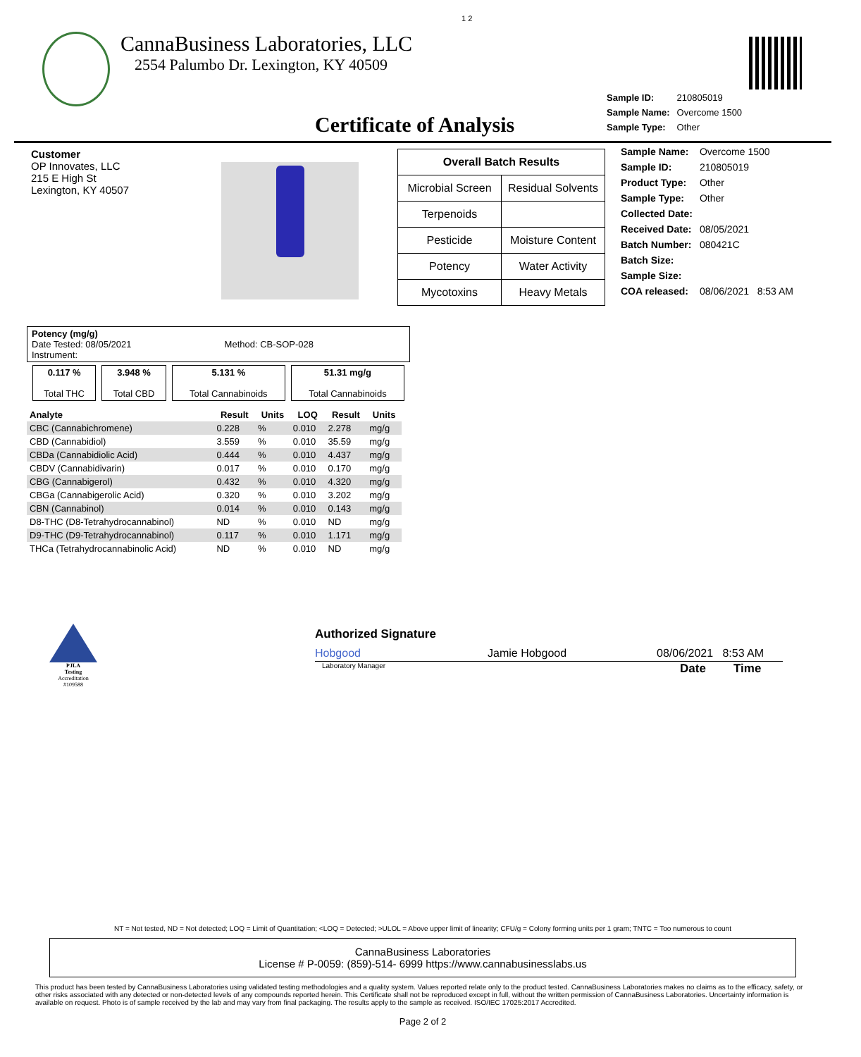1 2
CannaBusiness Laboratories, LLC
2554 Palumbo Dr. Lexington, KY 40509
| Sample ID: | 210805019 |
| Sample Name: | Overcome 1500 |
| Sample Type: | Other |
Certificate of Analysis
Customer
OP Innovates, LLC
215 E High St
Lexington, KY 40507
| Overall Batch Results | |
| Microbial Screen | Residual Solvents |
| Terpenoids | |
| Pesticide | Moisture Content |
| Potency | Water Activity |
| Mycotoxins | Heavy Metals |
| Sample Name: | Overcome 1500 |
| Sample ID: | 210805019 |
| Product Type: | Other |
| Sample Type: | Other |
| Collected Date: | |
| Received Date: | 08/05/2021 |
| Batch Number: | 080421C |
| Batch Size: | |
| Sample Size: | |
| COA released: | 08/06/2021 8:53 AM |
Potency (mg/g)
Date Tested: 08/05/2021 Method: CB-SOP-028
Instrument:
| 0.117 % Total THC | 3.948 % Total CBD | 5.131 % Total Cannabinoids | 51.31 mg/g Total Cannabinoids |
| Analyte | Result | Units | LOQ | Result | Units |
| --- | --- | --- | --- | --- | --- |
| CBC (Cannabichromene) | 0.228 | % | 0.010 | 2.278 | mg/g |
| CBD (Cannabidiol) | 3.559 | % | 0.010 | 35.59 | mg/g |
| CBDa (Cannabidiolic Acid) | 0.444 | % | 0.010 | 4.437 | mg/g |
| CBDV (Cannabidivarin) | 0.017 | % | 0.010 | 0.170 | mg/g |
| CBG (Cannabigerol) | 0.432 | % | 0.010 | 4.320 | mg/g |
| CBGa (Cannabigerolic Acid) | 0.320 | % | 0.010 | 3.202 | mg/g |
| CBN (Cannabinol) | 0.014 | % | 0.010 | 0.143 | mg/g |
| D8-THC (D8-Tetrahydrocannabinol) | ND | % | 0.010 | ND | mg/g |
| D9-THC (D9-Tetrahydrocannabinol) | 0.117 | % | 0.010 | 1.171 | mg/g |
| THCa (Tetrahydrocannabinolic Acid) | ND | % | 0.010 | ND | mg/g |
PJLA
Testing
Accreditation #109588
Authorized Signature
Hobgood Jamie Hobgood 08/06/2021 8:53 AM
Laboratory Manager Date Time
NT = Not tested, ND = Not detected; LOQ = Limit of Quantitation; <LOQ = Detected; >ULOL = Above upper limit of linearity; CFU/g = Colony forming units per 1 gram; TNTC = Too numerous to count
CannaBusiness Laboratories
License # P-0059: (859)-514- 6999 https://www.cannabusinesslabs.us
This product has been tested by CannaBusiness Laboratories using validated testing methodologies and a quality system. Values reported relate only to the product tested. CannaBusiness Laboratories makes no claims as to the efficacy, safety, or other risks associated with any detected or non-detected levels of any compounds reported herein. This Certificate shall not be reproduced except in full, without the written permission of CannaBusiness Laboratories. Uncertainty information is available on request. Photo is of sample received by the lab and may vary from final packaging. The results apply to the sample as received. ISO/IEC 17025:2017 Accredited.
Page 2 of 2